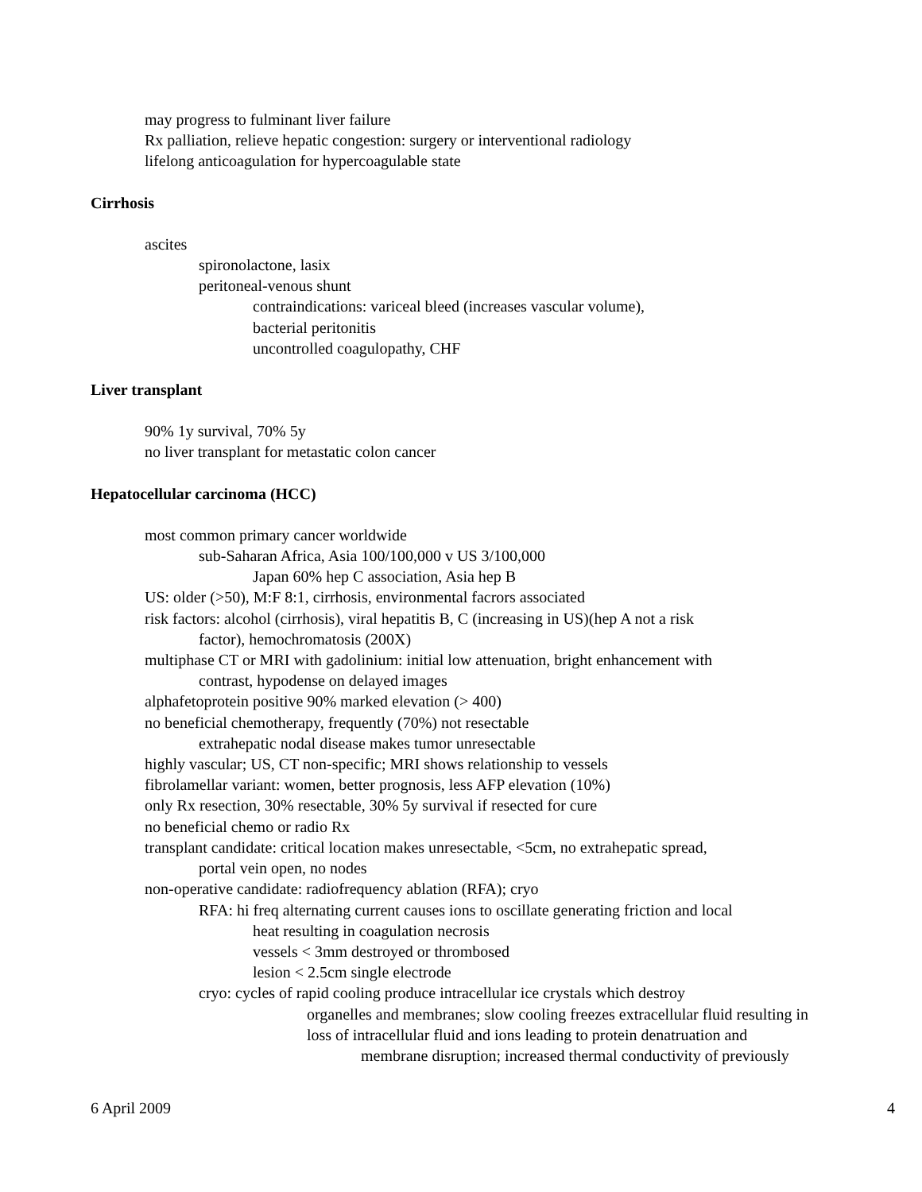may progress to fulminant liver failure
Rx palliation, relieve hepatic congestion: surgery or interventional radiology
lifelong anticoagulation for hypercoagulable state
Cirrhosis
ascites
spironolactone, lasix
peritoneal-venous shunt
contraindications: variceal bleed (increases vascular volume),
bacterial peritonitis
uncontrolled coagulopathy, CHF
Liver transplant
90% 1y survival, 70% 5y
no liver transplant for metastatic colon cancer
Hepatocellular carcinoma (HCC)
most common primary cancer worldwide
sub-Saharan Africa, Asia 100/100,000 v US 3/100,000
Japan 60% hep C association, Asia hep B
US: older (>50), M:F 8:1, cirrhosis, environmental facrors associated
risk factors: alcohol (cirrhosis), viral hepatitis B, C (increasing in US)(hep A not a risk
factor), hemochromatosis (200X)
multiphase CT or MRI with gadolinium: initial low attenuation, bright enhancement with
contrast, hypodense on delayed images
alphafetoprotein positive 90% marked elevation (> 400)
no beneficial chemotherapy, frequently (70%) not resectable
extrahepatic nodal disease makes tumor unresectable
highly vascular; US, CT non-specific; MRI shows relationship to vessels
fibrolamellar variant: women, better prognosis, less AFP elevation (10%)
only Rx resection, 30% resectable, 30% 5y survival if resected for cure
no beneficial chemo or radio Rx
transplant candidate: critical location makes unresectable, <5cm, no extrahepatic spread,
portal vein open, no nodes
non-operative candidate: radiofrequency ablation (RFA); cryo
RFA: hi freq alternating current causes ions to oscillate generating friction and local
heat resulting in coagulation necrosis
vessels < 3mm destroyed or thrombosed
lesion < 2.5cm single electrode
cryo: cycles of rapid cooling produce intracellular ice crystals which destroy
organelles and membranes; slow cooling freezes extracellular fluid resulting in
loss of intracellular fluid and ions leading to protein denatruation and
membrane disruption; increased thermal conductivity of previously
6 April 2009 4